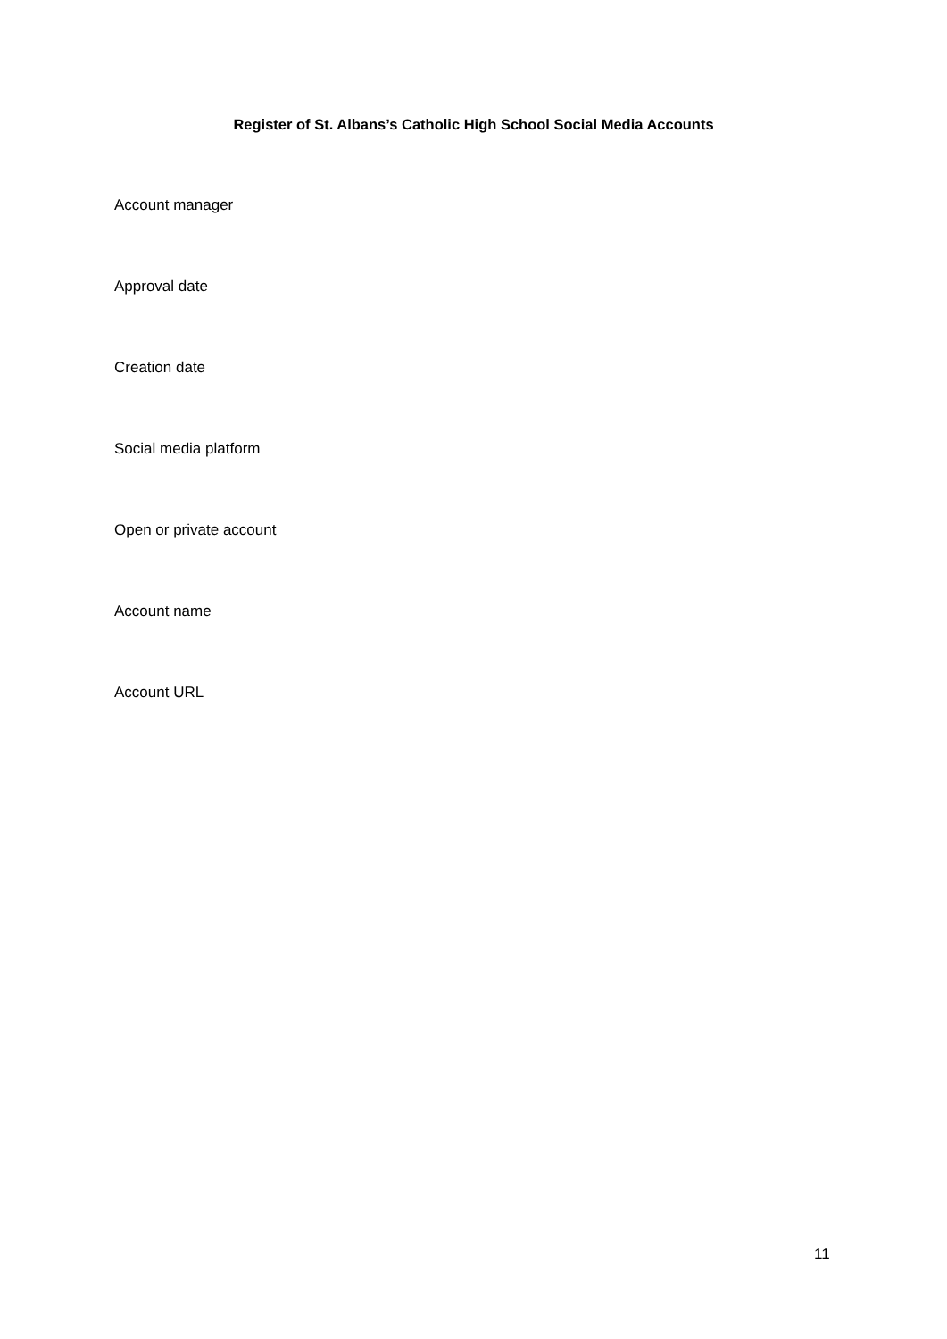Register of St. Albans’s Catholic High School Social Media Accounts
Account manager
Approval date
Creation date
Social media platform
Open or private account
Account name
Account URL
11